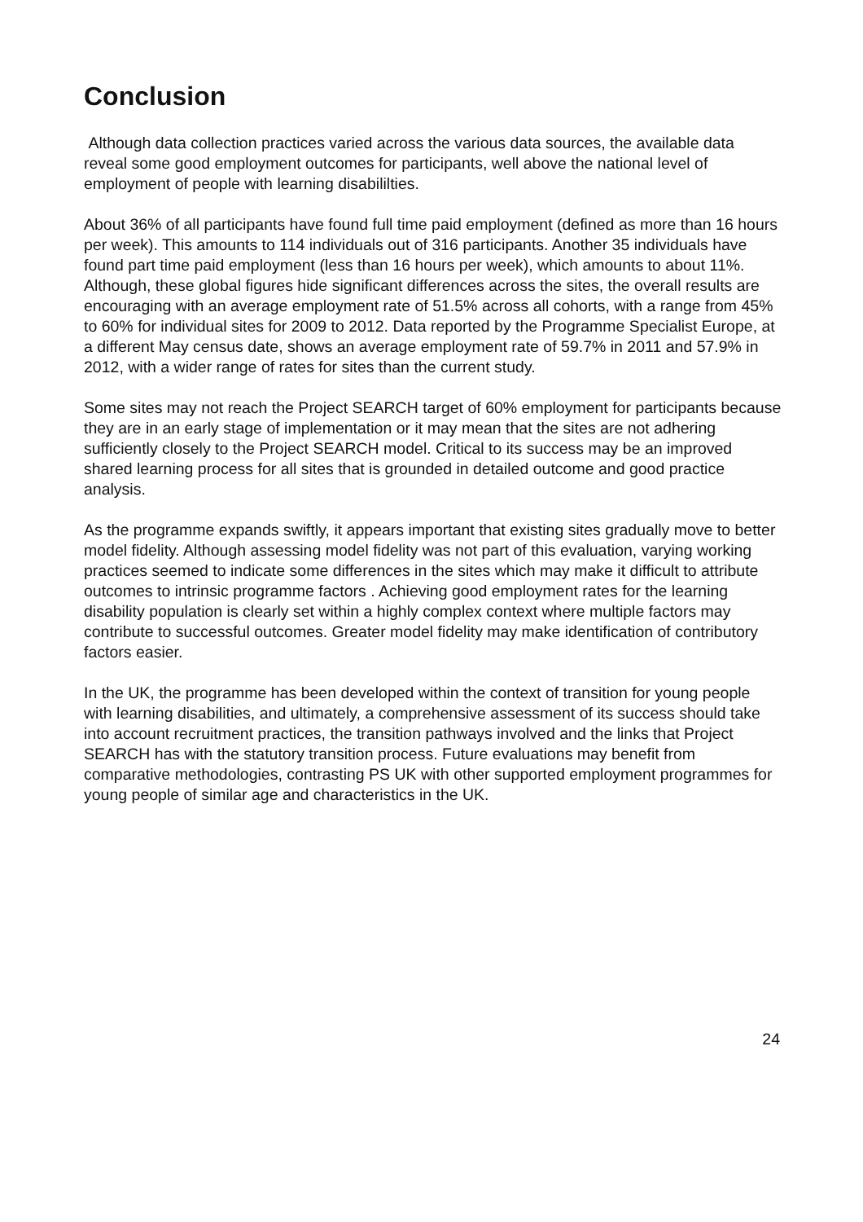Conclusion
Although data collection practices varied across the various data sources, the available data reveal some good employment outcomes for participants, well above the national level of employment of people with learning disabililties.
About 36% of all participants have found full time paid employment (defined as more than 16 hours per week). This amounts to 114 individuals out of 316 participants. Another 35 individuals have found part time paid employment (less than 16 hours per week), which amounts to about 11%. Although, these global figures hide significant differences across the sites, the overall results are encouraging with an average employment rate of 51.5% across all cohorts, with a range from 45% to 60% for individual sites for 2009 to 2012. Data reported by the Programme Specialist Europe, at a different May census date, shows an average employment rate of 59.7% in 2011 and 57.9% in 2012, with a wider range of rates for sites than the current study.
Some sites may not reach the Project SEARCH target of 60% employment for participants because they are in an early stage of implementation or it may mean that the sites are not adhering sufficiently closely to the Project SEARCH model. Critical to its success may be an improved shared learning process for all sites that is grounded in detailed outcome and good practice analysis.
As the programme expands swiftly, it appears important that existing sites gradually move to better model fidelity. Although assessing model fidelity was not part of this evaluation, varying working practices seemed to indicate some differences in the sites which may make it difficult to attribute outcomes to intrinsic programme factors . Achieving good employment rates for the learning disability population is clearly set within a highly complex context where multiple factors may contribute to successful outcomes. Greater model fidelity may make identification of contributory factors easier.
In the UK, the programme has been developed within the context of transition for young people with learning disabilities, and ultimately, a comprehensive assessment of its success should take into account recruitment practices, the transition pathways involved and the links that Project SEARCH has with the statutory transition process. Future evaluations may benefit from comparative methodologies, contrasting PS UK with other supported employment programmes for young people of similar age and characteristics in the UK.
24